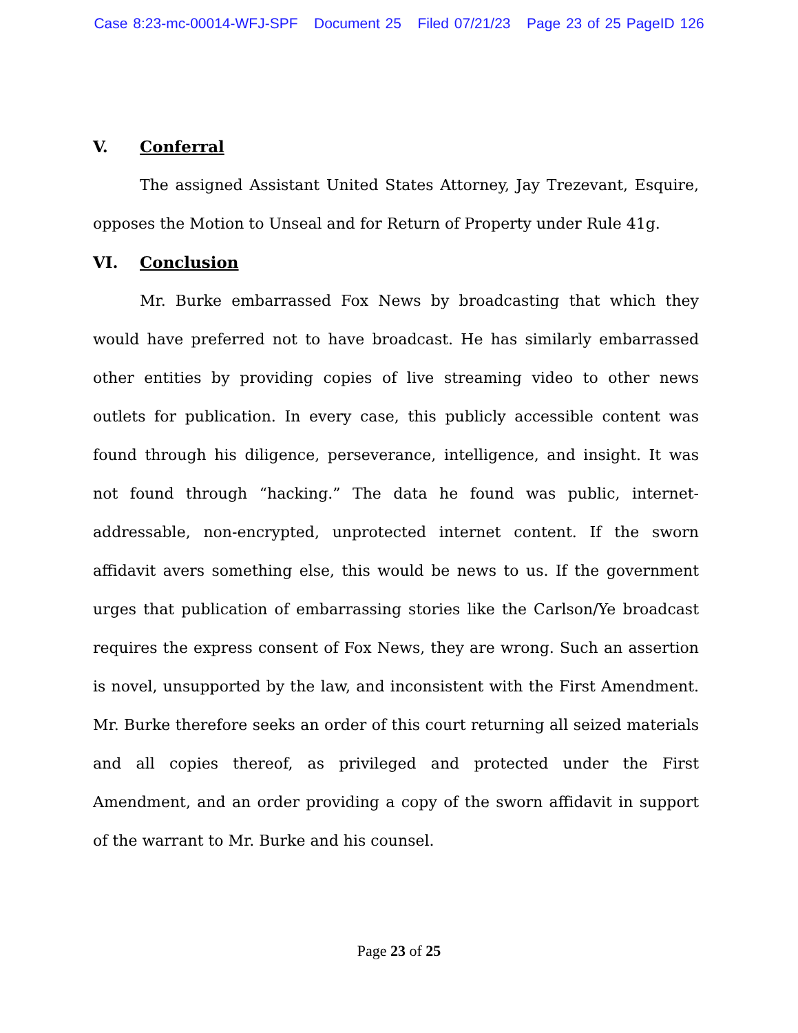Case 8:23-mc-00014-WFJ-SPF Document 25 Filed 07/21/23 Page 23 of 25 PageID 126
V. Conferral
The assigned Assistant United States Attorney, Jay Trezevant, Esquire, opposes the Motion to Unseal and for Return of Property under Rule 41g.
VI. Conclusion
Mr. Burke embarrassed Fox News by broadcasting that which they would have preferred not to have broadcast. He has similarly embarrassed other entities by providing copies of live streaming video to other news outlets for publication. In every case, this publicly accessible content was found through his diligence, perseverance, intelligence, and insight. It was not found through “hacking.” The data he found was public, internet-addressable, non-encrypted, unprotected internet content. If the sworn affidavit avers something else, this would be news to us. If the government urges that publication of embarrassing stories like the Carlson/Ye broadcast requires the express consent of Fox News, they are wrong. Such an assertion is novel, unsupported by the law, and inconsistent with the First Amendment. Mr. Burke therefore seeks an order of this court returning all seized materials and all copies thereof, as privileged and protected under the First Amendment, and an order providing a copy of the sworn affidavit in support of the warrant to Mr. Burke and his counsel.
Page 23 of 25